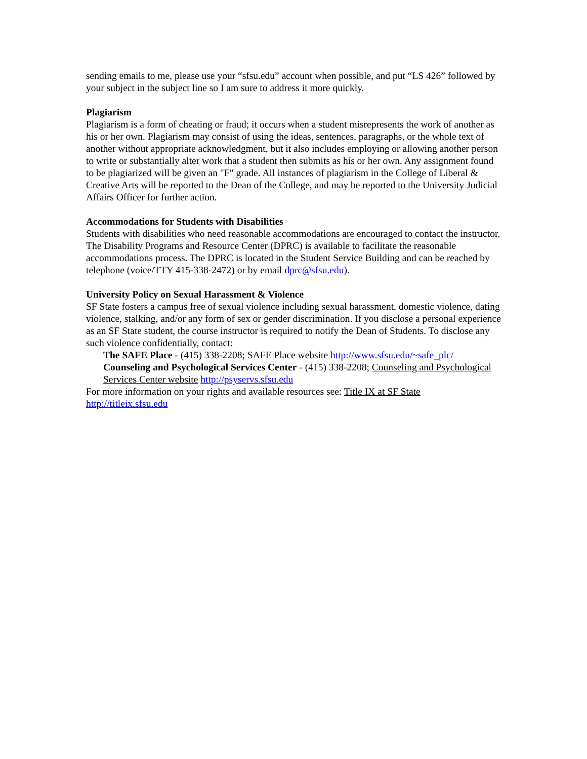sending emails to me, please use your “sfsu.edu” account when possible, and put “LS 426” followed by your subject in the subject line so I am sure to address it more quickly.
Plagiarism
Plagiarism is a form of cheating or fraud; it occurs when a student misrepresents the work of another as his or her own. Plagiarism may consist of using the ideas, sentences, paragraphs, or the whole text of another without appropriate acknowledgment, but it also includes employing or allowing another person to write or substantially alter work that a student then submits as his or her own. Any assignment found to be plagiarized will be given an "F" grade. All instances of plagiarism in the College of Liberal & Creative Arts will be reported to the Dean of the College, and may be reported to the University Judicial Affairs Officer for further action.
Accommodations for Students with Disabilities
Students with disabilities who need reasonable accommodations are encouraged to contact the instructor. The Disability Programs and Resource Center (DPRC) is available to facilitate the reasonable accommodations process. The DPRC is located in the Student Service Building and can be reached by telephone (voice/TTY 415-338-2472) or by email dprc@sfsu.edu).
University Policy on Sexual Harassment & Violence
SF State fosters a campus free of sexual violence including sexual harassment, domestic violence, dating violence, stalking, and/or any form of sex or gender discrimination. If you disclose a personal experience as an SF State student, the course instructor is required to notify the Dean of Students. To disclose any such violence confidentially, contact:
The SAFE Place - (415) 338-2208; SAFE Place website http://www.sfsu.edu/~safe_plc/
Counseling and Psychological Services Center - (415) 338-2208; Counseling and Psychological Services Center website http://psyservs.sfsu.edu
For more information on your rights and available resources see: Title IX at SF State http://titleix.sfsu.edu